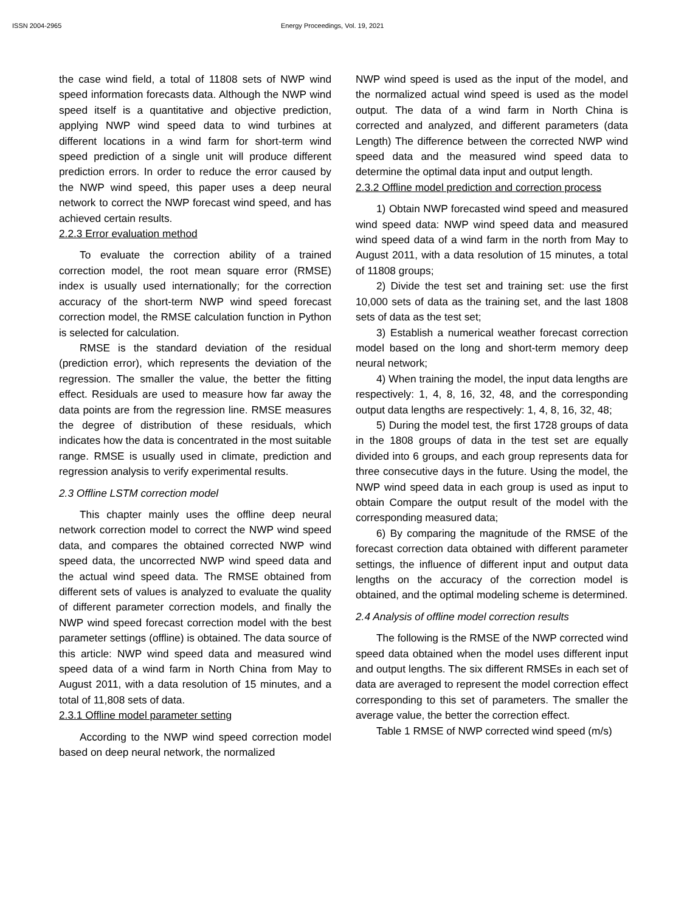ISSN 2004-2965 Energy Proceedings, Vol. 19, 2021
the case wind field, a total of 11808 sets of NWP wind speed information forecasts data. Although the NWP wind speed itself is a quantitative and objective prediction, applying NWP wind speed data to wind turbines at different locations in a wind farm for short-term wind speed prediction of a single unit will produce different prediction errors. In order to reduce the error caused by the NWP wind speed, this paper uses a deep neural network to correct the NWP forecast wind speed, and has achieved certain results.
2.2.3 Error evaluation method
To evaluate the correction ability of a trained correction model, the root mean square error (RMSE) index is usually used internationally; for the correction accuracy of the short-term NWP wind speed forecast correction model, the RMSE calculation function in Python is selected for calculation.
RMSE is the standard deviation of the residual (prediction error), which represents the deviation of the regression. The smaller the value, the better the fitting effect. Residuals are used to measure how far away the data points are from the regression line. RMSE measures the degree of distribution of these residuals, which indicates how the data is concentrated in the most suitable range. RMSE is usually used in climate, prediction and regression analysis to verify experimental results.
2.3 Offline LSTM correction model
This chapter mainly uses the offline deep neural network correction model to correct the NWP wind speed data, and compares the obtained corrected NWP wind speed data, the uncorrected NWP wind speed data and the actual wind speed data. The RMSE obtained from different sets of values is analyzed to evaluate the quality of different parameter correction models, and finally the NWP wind speed forecast correction model with the best parameter settings (offline) is obtained. The data source of this article: NWP wind speed data and measured wind speed data of a wind farm in North China from May to August 2011, with a data resolution of 15 minutes, and a total of 11,808 sets of data.
2.3.1 Offline model parameter setting
According to the NWP wind speed correction model based on deep neural network, the normalized
NWP wind speed is used as the input of the model, and the normalized actual wind speed is used as the model output. The data of a wind farm in North China is corrected and analyzed, and different parameters (data Length) The difference between the corrected NWP wind speed data and the measured wind speed data to determine the optimal data input and output length.
2.3.2 Offline model prediction and correction process
1) Obtain NWP forecasted wind speed and measured wind speed data: NWP wind speed data and measured wind speed data of a wind farm in the north from May to August 2011, with a data resolution of 15 minutes, a total of 11808 groups;
2) Divide the test set and training set: use the first 10,000 sets of data as the training set, and the last 1808 sets of data as the test set;
3) Establish a numerical weather forecast correction model based on the long and short-term memory deep neural network;
4) When training the model, the input data lengths are respectively: 1, 4, 8, 16, 32, 48, and the corresponding output data lengths are respectively: 1, 4, 8, 16, 32, 48;
5) During the model test, the first 1728 groups of data in the 1808 groups of data in the test set are equally divided into 6 groups, and each group represents data for three consecutive days in the future. Using the model, the NWP wind speed data in each group is used as input to obtain Compare the output result of the model with the corresponding measured data;
6) By comparing the magnitude of the RMSE of the forecast correction data obtained with different parameter settings, the influence of different input and output data lengths on the accuracy of the correction model is obtained, and the optimal modeling scheme is determined.
2.4 Analysis of offline model correction results
The following is the RMSE of the NWP corrected wind speed data obtained when the model uses different input and output lengths. The six different RMSEs in each set of data are averaged to represent the model correction effect corresponding to this set of parameters. The smaller the average value, the better the correction effect.
Table 1 RMSE of NWP corrected wind speed (m/s)